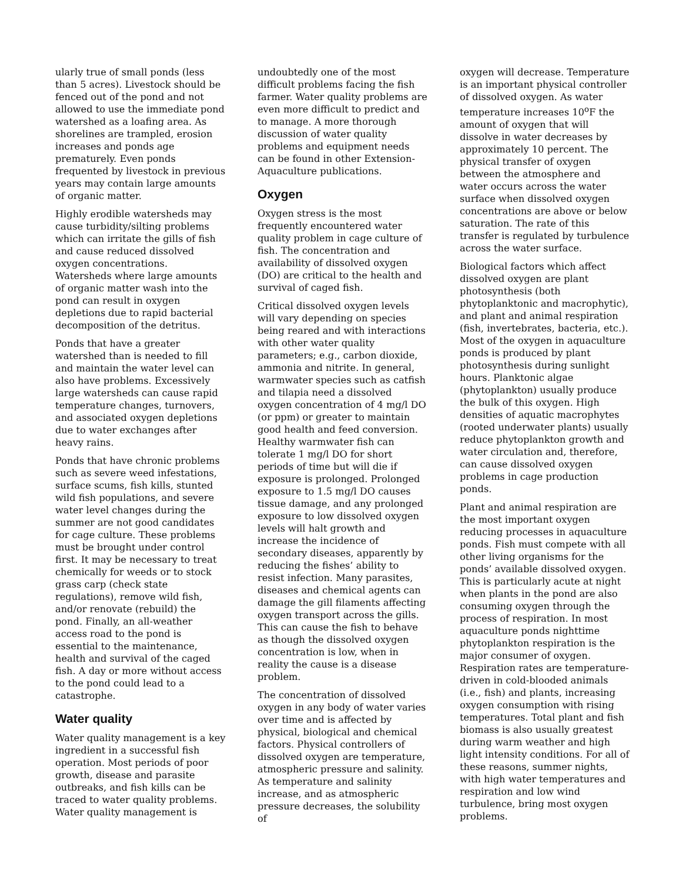ularly true of small ponds (less than 5 acres). Livestock should be fenced out of the pond and not allowed to use the immediate pond watershed as a loafing area. As shorelines are trampled, erosion increases and ponds age prematurely. Even ponds frequented by livestock in previous years may contain large amounts of organic matter.
Highly erodible watersheds may cause turbidity/silting problems which can irritate the gills of fish and cause reduced dissolved oxygen concentrations. Watersheds where large amounts of organic matter wash into the pond can result in oxygen depletions due to rapid bacterial decomposition of the detritus.
Ponds that have a greater watershed than is needed to fill and maintain the water level can also have problems. Excessively large watersheds can cause rapid temperature changes, turnovers, and associated oxygen depletions due to water exchanges after heavy rains.
Ponds that have chronic problems such as severe weed infestations, surface scums, fish kills, stunted wild fish populations, and severe water level changes during the summer are not good candidates for cage culture. These problems must be brought under control first. It may be necessary to treat chemically for weeds or to stock grass carp (check state regulations), remove wild fish, and/or renovate (rebuild) the pond. Finally, an all-weather access road to the pond is essential to the maintenance, health and survival of the caged fish. A day or more without access to the pond could lead to a catastrophe.
Water quality
Water quality management is a key ingredient in a successful fish operation. Most periods of poor growth, disease and parasite outbreaks, and fish kills can be traced to water quality problems. Water quality management is
undoubtedly one of the most difficult problems facing the fish farmer. Water quality problems are even more difficult to predict and to manage. A more thorough discussion of water quality problems and equipment needs can be found in other Extension-Aquaculture publications.
Oxygen
Oxygen stress is the most frequently encountered water quality problem in cage culture of fish. The concentration and availability of dissolved oxygen (DO) are critical to the health and survival of caged fish.
Critical dissolved oxygen levels will vary depending on species being reared and with interactions with other water quality parameters; e.g., carbon dioxide, ammonia and nitrite. In general, warmwater species such as catfish and tilapia need a dissolved oxygen concentration of 4 mg/l DO (or ppm) or greater to maintain good health and feed conversion. Healthy warmwater fish can tolerate 1 mg/l DO for short periods of time but will die if exposure is prolonged. Prolonged exposure to 1.5 mg/l DO causes tissue damage, and any prolonged exposure to low dissolved oxygen levels will halt growth and increase the incidence of secondary diseases, apparently by reducing the fishes’ ability to resist infection. Many parasites, diseases and chemical agents can damage the gill filaments affecting oxygen transport across the gills. This can cause the fish to behave as though the dissolved oxygen concentration is low, when in reality the cause is a disease problem.
The concentration of dissolved oxygen in any body of water varies over time and is affected by physical, biological and chemical factors. Physical controllers of dissolved oxygen are temperature, atmospheric pressure and salinity. As temperature and salinity increase, and as atmospheric pressure decreases, the solubility of
oxygen will decrease. Temperature is an important physical controller of dissolved oxygen. As water temperature increases 10<sup>o</sup>F the amount of oxygen that will dissolve in water decreases by approximately 10 percent. The physical transfer of oxygen between the atmosphere and water occurs across the water surface when dissolved oxygen concentrations are above or below saturation. The rate of this transfer is regulated by turbulence across the water surface.
Biological factors which affect dissolved oxygen are plant photosynthesis (both phytoplanktonic and macrophytic), and plant and animal respiration (fish, invertebrates, bacteria, etc.). Most of the oxygen in aquaculture ponds is produced by plant photosynthesis during sunlight hours. Planktonic algae (phytoplankton) usually produce the bulk of this oxygen. High densities of aquatic macrophytes (rooted underwater plants) usually reduce phytoplankton growth and water circulation and, therefore, can cause dissolved oxygen problems in cage production ponds.
Plant and animal respiration are the most important oxygen reducing processes in aquaculture ponds. Fish must compete with all other living organisms for the ponds’ available dissolved oxygen. This is particularly acute at night when plants in the pond are also consuming oxygen through the process of respiration. In most aquaculture ponds nighttime phytoplankton respiration is the major consumer of oxygen. Respiration rates are temperature-driven in cold-blooded animals (i.e., fish) and plants, increasing oxygen consumption with rising temperatures. Total plant and fish biomass is also usually greatest during warm weather and high light intensity conditions. For all of these reasons, summer nights, with high water temperatures and respiration and low wind turbulence, bring most oxygen problems.